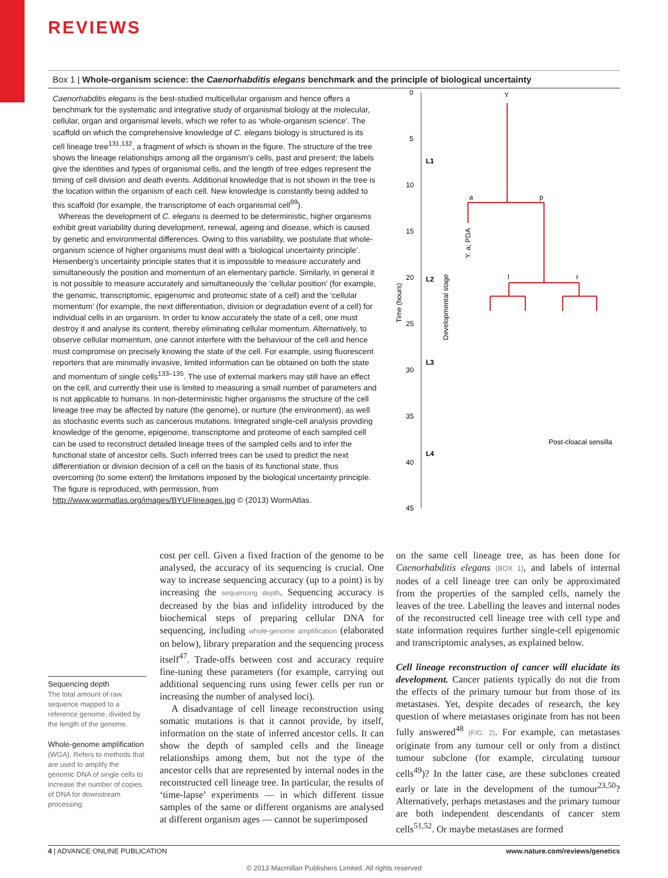REVIEWS
Box 1 | Whole-organism science: the Caenorhabditis elegans benchmark and the principle of biological uncertainty
Caenorhabditis elegans is the best-studied multicellular organism and hence offers a benchmark for the systematic and integrative study of organismal biology at the molecular, cellular, organ and organismal levels, which we refer to as ‘whole-organism science’. The scaffold on which the comprehensive knowledge of C. elegans biology is structured is its cell lineage tree<sup>131,132</sup>, a fragment of which is shown in the figure. The structure of the tree shows the lineage relationships among all the organism’s cells, past and present; the labels give the identities and types of organismal cells, and the length of tree edges represent the timing of cell division and death events. Additional knowledge that is not shown in the tree is the location within the organism of each cell. New knowledge is constantly being added to this scaffold (for example, the transcriptome of each organismal cell<sup>99</sup>).
Whereas the development of C. elegans is deemed to be deterministic, higher organisms exhibit great variability during development, renewal, ageing and disease, which is caused by genetic and environmental differences. Owing to this variability, we postulate that whole-organism science of higher organisms must deal with a ‘biological uncertainty principle’. Heisenberg’s uncertainty principle states that it is impossible to measure accurately and simultaneously the position and momentum of an elementary particle. Similarly, in general it is not possible to measure accurately and simultaneously the ‘cellular position’ (for example, the genomic, transcriptomic, epigenomic and proteomic state of a cell) and the ‘cellular momentum’ (for example, the next differentiation, division or degradation event of a cell) for individual cells in an organism. In order to know accurately the state of a cell, one must destroy it and analyse its content, thereby eliminating cellular momentum. Alternatively, to observe cellular momentum, one cannot interfere with the behaviour of the cell and hence must compromise on precisely knowing the state of the cell. For example, using fluorescent reporters that are minimally invasive, limited information can be obtained on both the state and momentum of single cells<sup>133–135</sup>. The use of external markers may still have an effect on the cell, and currently their use is limited to measuring a small number of parameters and is not applicable to humans. In non-deterministic higher organisms the structure of the cell lineage tree may be affected by nature (the genome), or nurture (the environment), as well as stochastic events such as cancerous mutations. Integrated single-cell analysis providing knowledge of the genome, epigenome, transcriptome and proteome of each sampled cell can be used to reconstruct detailed lineage trees of the sampled cells and to infer the functional state of ancestor cells. Such inferred trees can be used to predict the next differentiation or division decision of a cell on the basis of its functional state, thus overcoming (to some extent) the limitations imposed by the biological uncertainty principle. The figure is reproduced, with permission, from http://www.wormatlas.org/images/BYUFlineages.jpg © (2013) WormAtlas.
0
5
10
15
20
25
30
35
40
45
L1
L2
L3
L4
Time (hours)
Developmental stage
Y
a
p
l
r
Y. a; PDA
Post-cloacal sensilla
Sequencing depth
The total amount of raw sequence mapped to a reference genome, divided by the length of the genome.
Whole-genome amplification
(WGA). Refers to methods that are used to amplify the genomic DNA of single cells to increase the number of copies of DNA for downstream processing.
cost per cell. Given a fixed fraction of the genome to be analysed, the accuracy of its sequencing is crucial. One way to increase sequencing accuracy (up to a point) is by increasing the sequencing depth. Sequencing accuracy is decreased by the bias and infidelity introduced by the biochemical steps of preparing cellular DNA for sequencing, including whole-genome amplification (elaborated on below), library preparation and the sequencing process itself<sup>47</sup>. Trade-offs between cost and accuracy require fine-tuning these parameters (for example, carrying out additional sequencing runs using fewer cells per run or increasing the number of analysed loci).
A disadvantage of cell lineage reconstruction using somatic mutations is that it cannot provide, by itself, information on the state of inferred ancestor cells. It can show the depth of sampled cells and the lineage relationships among them, but not the type of the ancestor cells that are represented by internal nodes in the reconstructed cell lineage tree. In particular, the results of ‘time-lapse’ experiments — in which different tissue samples of the same or different organisms are analysed at different organism ages — cannot be superimposed
on the same cell lineage tree, as has been done for Caenorhabditis elegans (BOX 1), and labels of internal nodes of a cell lineage tree can only be approximated from the properties of the sampled cells, namely the leaves of the tree. Labelling the leaves and internal nodes of the reconstructed cell lineage tree with cell type and state information requires further single-cell epigenomic and transcriptomic analyses, as explained below.
Cell lineage reconstruction of cancer will elucidate its development. Cancer patients typically do not die from the effects of the primary tumour but from those of its metastases. Yet, despite decades of research, the key question of where metastases originate from has not been fully answered<sup>48</sup> (FIG. 2). For example, can metastases originate from any tumour cell or only from a distinct tumour subclone (for example, circulating tumour cells<sup>49</sup>)? In the latter case, are these subclones created early or late in the development of the tumour<sup>23,50</sup>? Alternatively, perhaps metastases and the primary tumour are both independent descendants of cancer stem cells<sup>51,52</sup>. Or maybe metastases are formed
4 | ADVANCE ONLINE PUBLICATION www.nature.com/reviews/genetics
© 2013 Macmillan Publishers Limited. All rights reserved